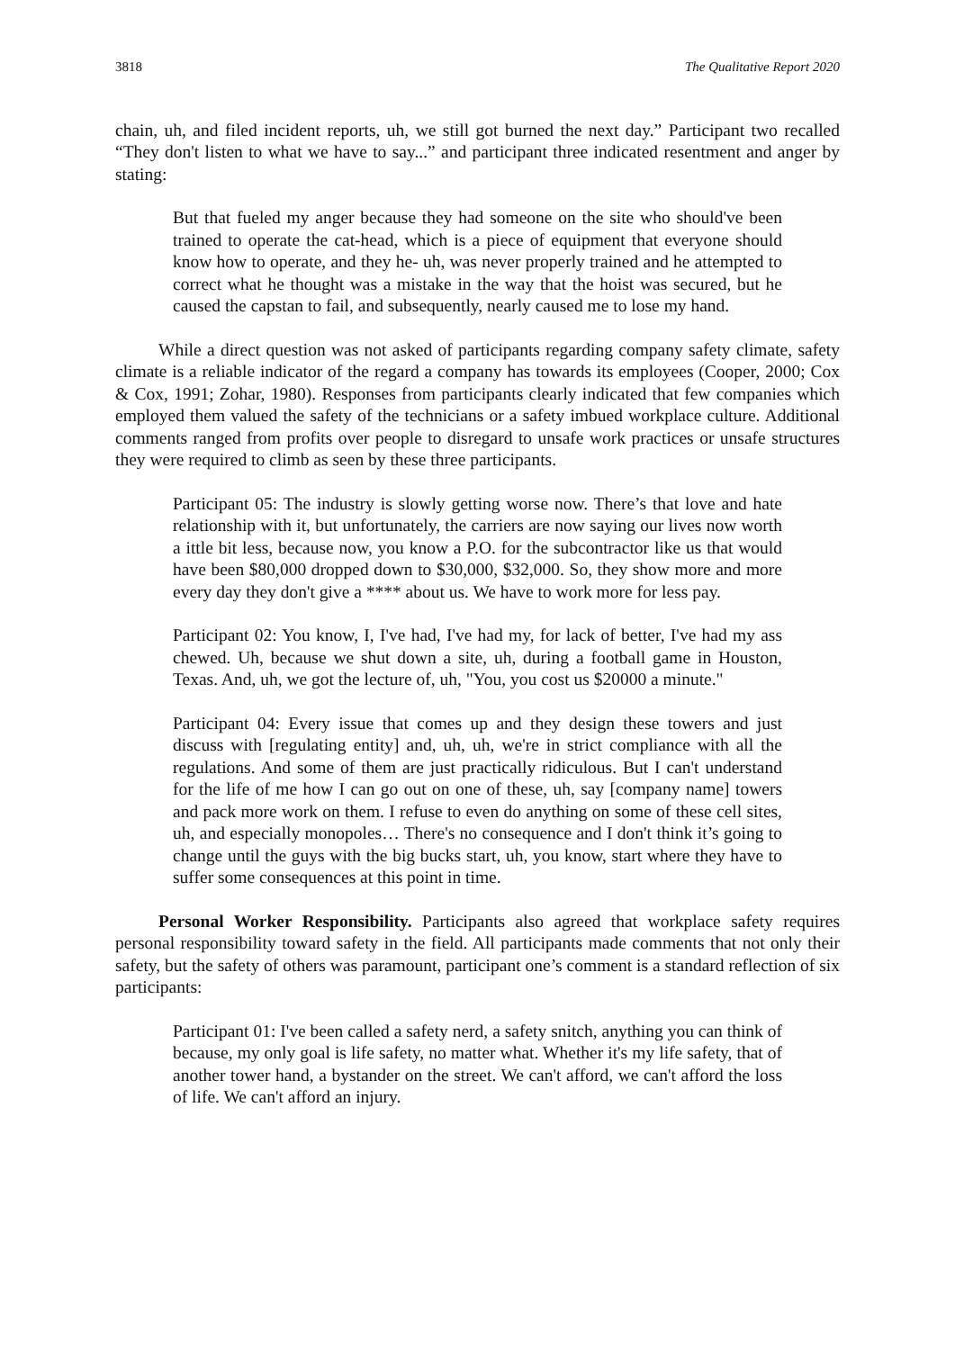3818 The Qualitative Report 2020
chain, uh, and filed incident reports, uh, we still got burned the next day.” Participant two recalled “They don't listen to what we have to say...” and participant three indicated resentment and anger by stating:
But that fueled my anger because they had someone on the site who should've been trained to operate the cat-head, which is a piece of equipment that everyone should know how to operate, and they he- uh, was never properly trained and he attempted to correct what he thought was a mistake in the way that the hoist was secured, but he caused the capstan to fail, and subsequently, nearly caused me to lose my hand.
While a direct question was not asked of participants regarding company safety climate, safety climate is a reliable indicator of the regard a company has towards its employees (Cooper, 2000; Cox & Cox, 1991; Zohar, 1980). Responses from participants clearly indicated that few companies which employed them valued the safety of the technicians or a safety imbued workplace culture. Additional comments ranged from profits over people to disregard to unsafe work practices or unsafe structures they were required to climb as seen by these three participants.
Participant 05: The industry is slowly getting worse now. There’s that love and hate relationship with it, but unfortunately, the carriers are now saying our lives now worth a ittle bit less, because now, you know a P.O. for the subcontractor like us that would have been $80,000 dropped down to $30,000, $32,000. So, they show more and more every day they don't give a **** about us. We have to work more for less pay.
Participant 02: You know, I, I've had, I've had my, for lack of better, I've had my ass chewed. Uh, because we shut down a site, uh, during a football game in Houston, Texas. And, uh, we got the lecture of, uh, "You, you cost us $20000 a minute."
Participant 04: Every issue that comes up and they design these towers and just discuss with [regulating entity] and, uh, uh, we're in strict compliance with all the regulations. And some of them are just practically ridiculous. But I can't understand for the life of me how I can go out on one of these, uh, say [company name] towers and pack more work on them. I refuse to even do anything on some of these cell sites, uh, and especially monopoles… There's no consequence and I don't think it’s going to change until the guys with the big bucks start, uh, you know, start where they have to suffer some consequences at this point in time.
Personal Worker Responsibility. Participants also agreed that workplace safety requires personal responsibility toward safety in the field. All participants made comments that not only their safety, but the safety of others was paramount, participant one’s comment is a standard reflection of six participants:
Participant 01: I've been called a safety nerd, a safety snitch, anything you can think of because, my only goal is life safety, no matter what. Whether it's my life safety, that of another tower hand, a bystander on the street. We can't afford, we can't afford the loss of life. We can't afford an injury.